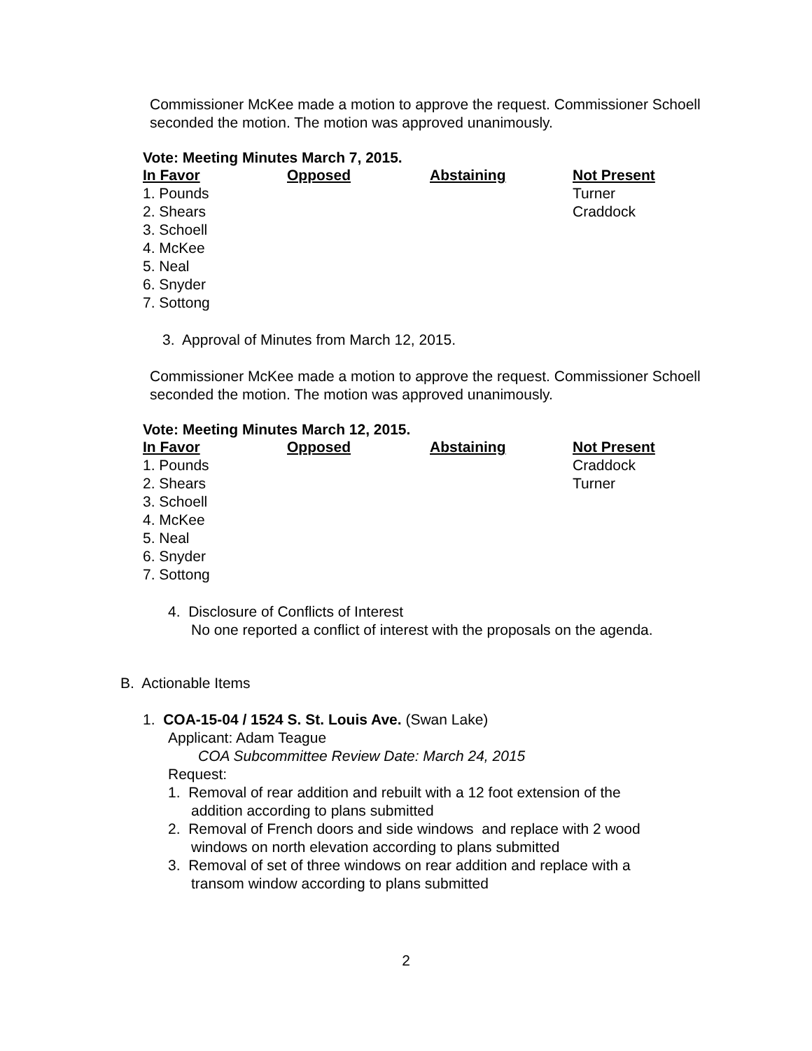Commissioner McKee made a motion to approve the request. Commissioner Schoell seconded the motion. The motion was approved unanimously.
Vote: Meeting Minutes March 7, 2015.
| In Favor | Opposed | Abstaining | Not Present |
| --- | --- | --- | --- |
| 1. Pounds | | | Turner |
| 2. Shears | | | Craddock |
| 3. Schoell | | | |
| 4. McKee | | | |
| 5. Neal | | | |
| 6. Snyder | | | |
| 7. Sottong | | | |
3. Approval of Minutes from March 12, 2015.
Commissioner McKee made a motion to approve the request. Commissioner Schoell seconded the motion. The motion was approved unanimously.
Vote: Meeting Minutes March 12, 2015.
| In Favor | Opposed | Abstaining | Not Present |
| --- | --- | --- | --- |
| 1. Pounds | | | Craddock |
| 2. Shears | | | Turner |
| 3. Schoell | | | |
| 4. McKee | | | |
| 5. Neal | | | |
| 6. Snyder | | | |
| 7. Sottong | | | |
4. Disclosure of Conflicts of Interest
No one reported a conflict of interest with the proposals on the agenda.
B. Actionable Items
1. COA-15-04 / 1524 S. St. Louis Ave. (Swan Lake)
Applicant: Adam Teague
COA Subcommittee Review Date: March 24, 2015
Request:
1. Removal of rear addition and rebuilt with a 12 foot extension of the
addition according to plans submitted
2. Removal of French doors and side windows and replace with 2 wood
windows on north elevation according to plans submitted
3. Removal of set of three windows on rear addition and replace with a
transom window according to plans submitted
2